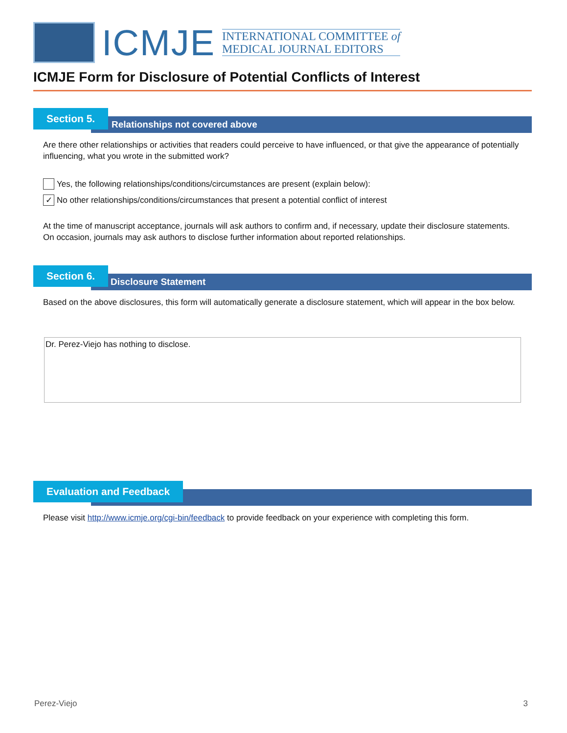ICMJE
INTERNATIONAL COMMITTEE of
MEDICAL JOURNAL EDITORS
ICMJE Form for Disclosure of Potential Conflicts of Interest
Section 5.
Relationships not covered above
Are there other relationships or activities that readers could perceive to have influenced, or that give the appearance of potentially influencing, what you wrote in the submitted work?
Yes, the following relationships/conditions/circumstances are present (explain below):
✓ No other relationships/conditions/circumstances that present a potential conflict of interest
At the time of manuscript acceptance, journals will ask authors to confirm and, if necessary, update their disclosure statements. On occasion, journals may ask authors to disclose further information about reported relationships.
Section 6.
Disclosure Statement
Based on the above disclosures, this form will automatically generate a disclosure statement, which will appear in the box below.
Dr. Perez-Viejo has nothing to disclose.
Evaluation and Feedback
Please visit http://www.icmje.org/cgi-bin/feedback to provide feedback on your experience with completing this form.
Perez-Viejo 3